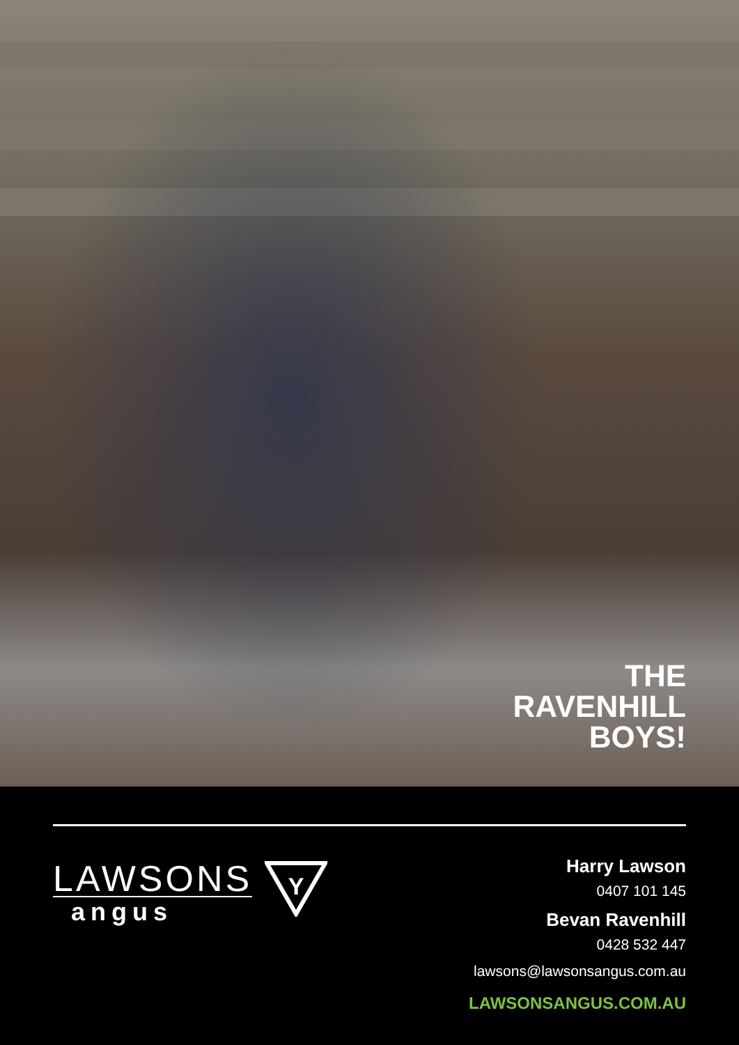THE
RAVENHILL
BOYS!
LAWSONS
angus
Y
Harry Lawson
0407 101 145
Bevan Ravenhill
0428 532 447
lawsons@lawsonsangus.com.au
LAWSONSANGUS.COM.AU